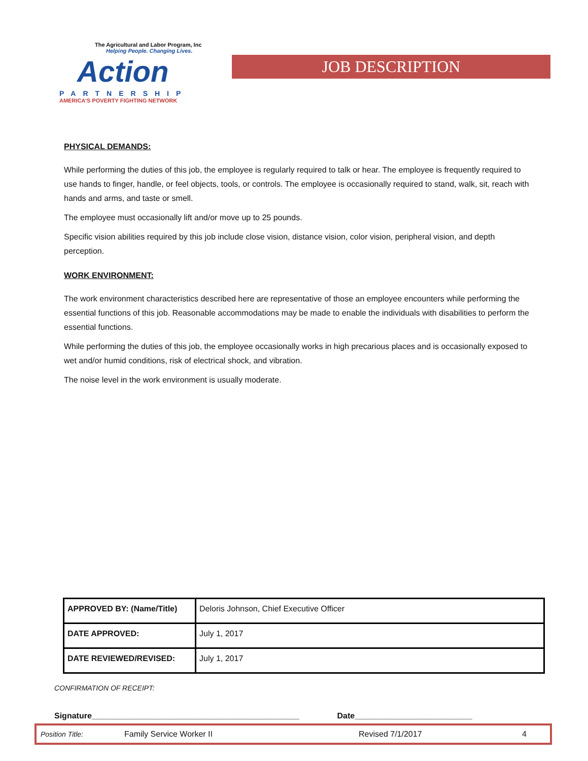The Agricultural and Labor Program, Inc
Helping People. Changing Lives.
Action
PARTNERSHIP
AMERICA'S POVERTY FIGHTING NETWORK
JOB DESCRIPTION
PHYSICAL DEMANDS:
While performing the duties of this job, the employee is regularly required to talk or hear. The employee is frequently required to use hands to finger, handle, or feel objects, tools, or controls. The employee is occasionally required to stand, walk, sit, reach with hands and arms, and taste or smell.
The employee must occasionally lift and/or move up to 25 pounds.
Specific vision abilities required by this job include close vision, distance vision, color vision, peripheral vision, and depth perception.
WORK ENVIRONMENT:
The work environment characteristics described here are representative of those an employee encounters while performing the essential functions of this job. Reasonable accommodations may be made to enable the individuals with disabilities to perform the essential functions.
While performing the duties of this job, the employee occasionally works in high precarious places and is occasionally exposed to wet and/or humid conditions, risk of electrical shock, and vibration.
The noise level in the work environment is usually moderate.
| APPROVED BY: (Name/Title) | Deloris Johnson, Chief Executive Officer |
| DATE APPROVED: | July 1, 2017 |
| DATE REVIEWED/REVISED: | July 1, 2017 |
CONFIRMATION OF RECEIPT:
Signature______________________________________________ Date__________________________
Position Title: Family Service Worker II Revised 7/1/2017 4